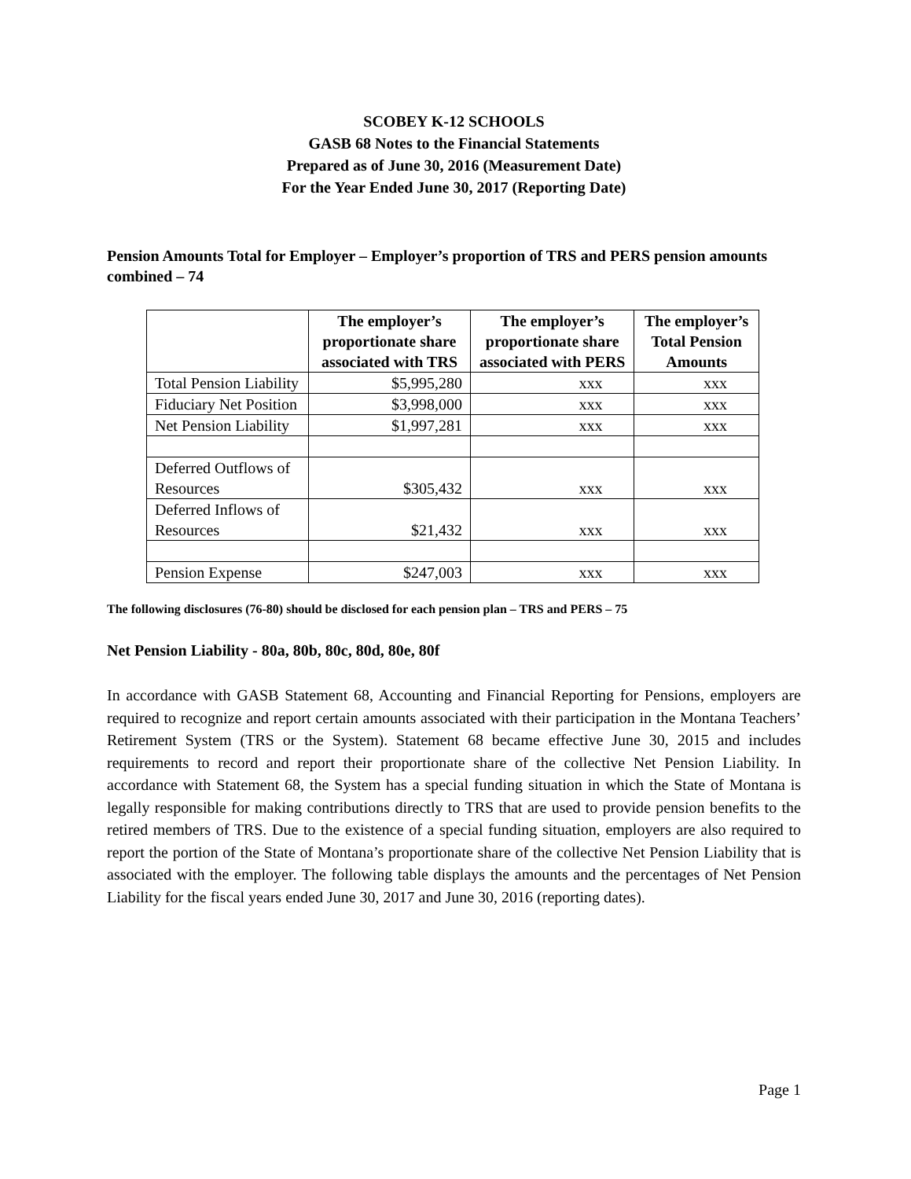SCOBEY K-12 SCHOOLS
GASB 68 Notes to the Financial Statements
Prepared as of June 30, 2016 (Measurement Date)
For the Year Ended June 30, 2017 (Reporting Date)
Pension Amounts Total for Employer – Employer’s proportion of TRS and PERS pension amounts combined – 74
| | The employer’s proportionate share associated with TRS | The employer’s proportionate share associated with PERS | The employer’s Total Pension Amounts |
| --- | --- | --- | --- |
| Total Pension Liability | $5,995,280 | xxx | xxx |
| Fiduciary Net Position | $3,998,000 | xxx | xxx |
| Net Pension Liability | $1,997,281 | xxx | xxx |
| Deferred Outflows of Resources | $305,432 | xxx | xxx |
| Deferred Inflows of Resources | $21,432 | xxx | xxx |
| Pension Expense | $247,003 | xxx | xxx |
The following disclosures (76-80) should be disclosed for each pension plan – TRS and PERS – 75
Net Pension Liability - 80a, 80b, 80c, 80d, 80e, 80f
In accordance with GASB Statement 68, Accounting and Financial Reporting for Pensions, employers are required to recognize and report certain amounts associated with their participation in the Montana Teachers’ Retirement System (TRS or the System). Statement 68 became effective June 30, 2015 and includes requirements to record and report their proportionate share of the collective Net Pension Liability. In accordance with Statement 68, the System has a special funding situation in which the State of Montana is legally responsible for making contributions directly to TRS that are used to provide pension benefits to the retired members of TRS. Due to the existence of a special funding situation, employers are also required to report the portion of the State of Montana’s proportionate share of the collective Net Pension Liability that is associated with the employer. The following table displays the amounts and the percentages of Net Pension Liability for the fiscal years ended June 30, 2017 and June 30, 2016 (reporting dates).
Page 1